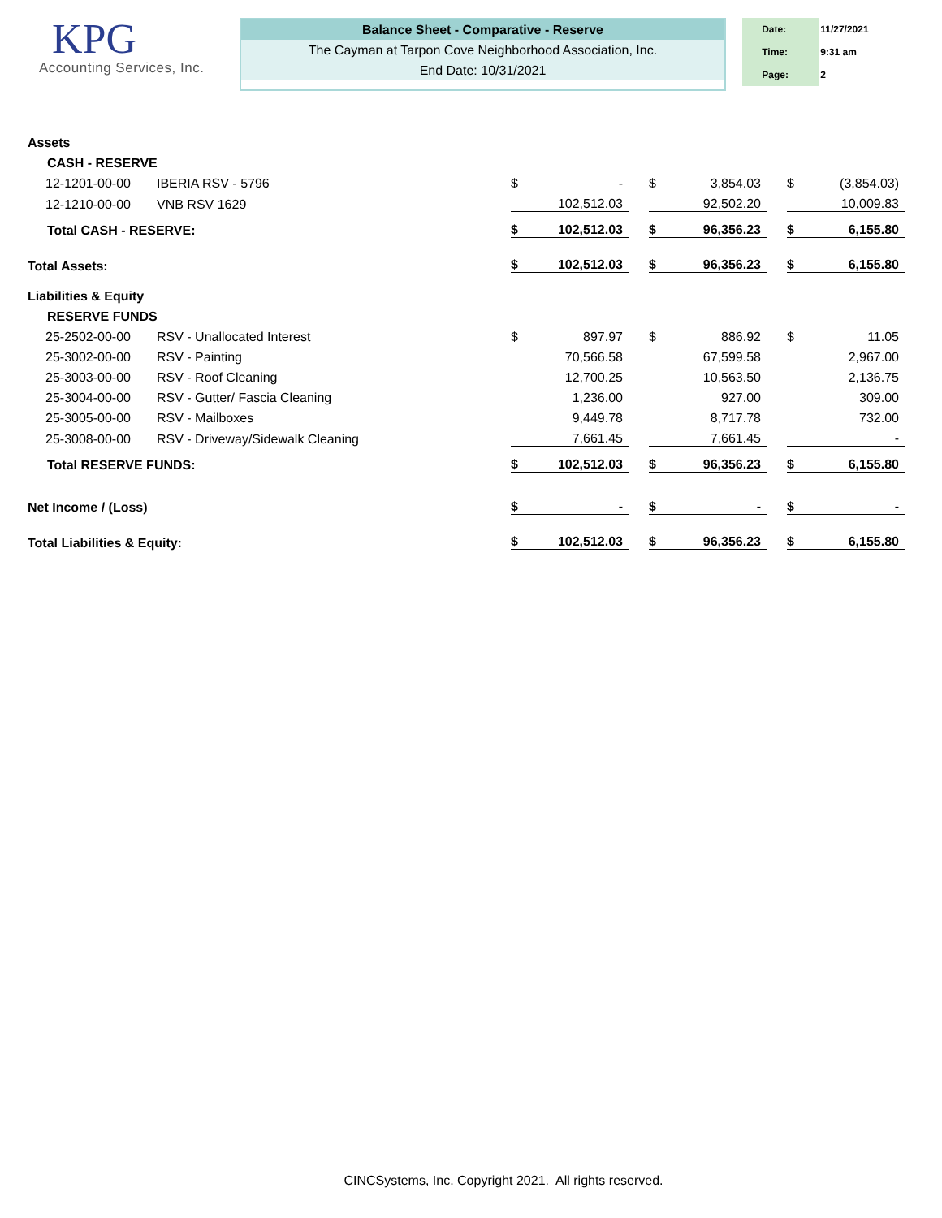KPG
Accounting Services, Inc.
Balance Sheet - Comparative - Reserve
The Cayman at Tarpon Cove Neighborhood Association, Inc.
End Date: 10/31/2021
| Date: | 11/27/2021 |
| Time: | 9:31 am |
| Page: | 2 |
| Assets | | | | | | | | | |
| CASH - RESERVE | | | | | | | | | |
| 12-1201-00-00 | IBERIA RSV - 5796 | $ | - | | $ | 3,854.03 | | $ | (3,854.03) |
| 12-1210-00-00 | VNB RSV 1629 | | 102,512.03 | | | 92,502.20 | | | 10,009.83 |
| Total CASH - RESERVE: | | $ | 102,512.03 | | $ | 96,356.23 | | $ | 6,155.80 |
| Total Assets: | | $ | 102,512.03 | | $ | 96,356.23 | | $ | 6,155.80 |
| Liabilities & Equity | | | | | | | | | |
| RESERVE FUNDS | | | | | | | | | |
| 25-2502-00-00 | RSV - Unallocated Interest | $ | 897.97 | | $ | 886.92 | | $ | 11.05 |
| 25-3002-00-00 | RSV - Painting | | 70,566.58 | | | 67,599.58 | | | 2,967.00 |
| 25-3003-00-00 | RSV - Roof Cleaning | | 12,700.25 | | | 10,563.50 | | | 2,136.75 |
| 25-3004-00-00 | RSV - Gutter/ Fascia Cleaning | | 1,236.00 | | | 927.00 | | | 309.00 |
| 25-3005-00-00 | RSV - Mailboxes | | 9,449.78 | | | 8,717.78 | | | 732.00 |
| 25-3008-00-00 | RSV - Driveway/Sidewalk Cleaning | | 7,661.45 | | | 7,661.45 | | | - |
| Total RESERVE FUNDS: | | $ | 102,512.03 | | $ | 96,356.23 | | $ | 6,155.80 |
| Net Income / (Loss) | | $ | - | | $ | - | | $ | - |
| Total Liabilities & Equity: | | $ | 102,512.03 | | $ | 96,356.23 | | $ | 6,155.80 |
CINCSystems, Inc. Copyright 2021. All rights reserved.